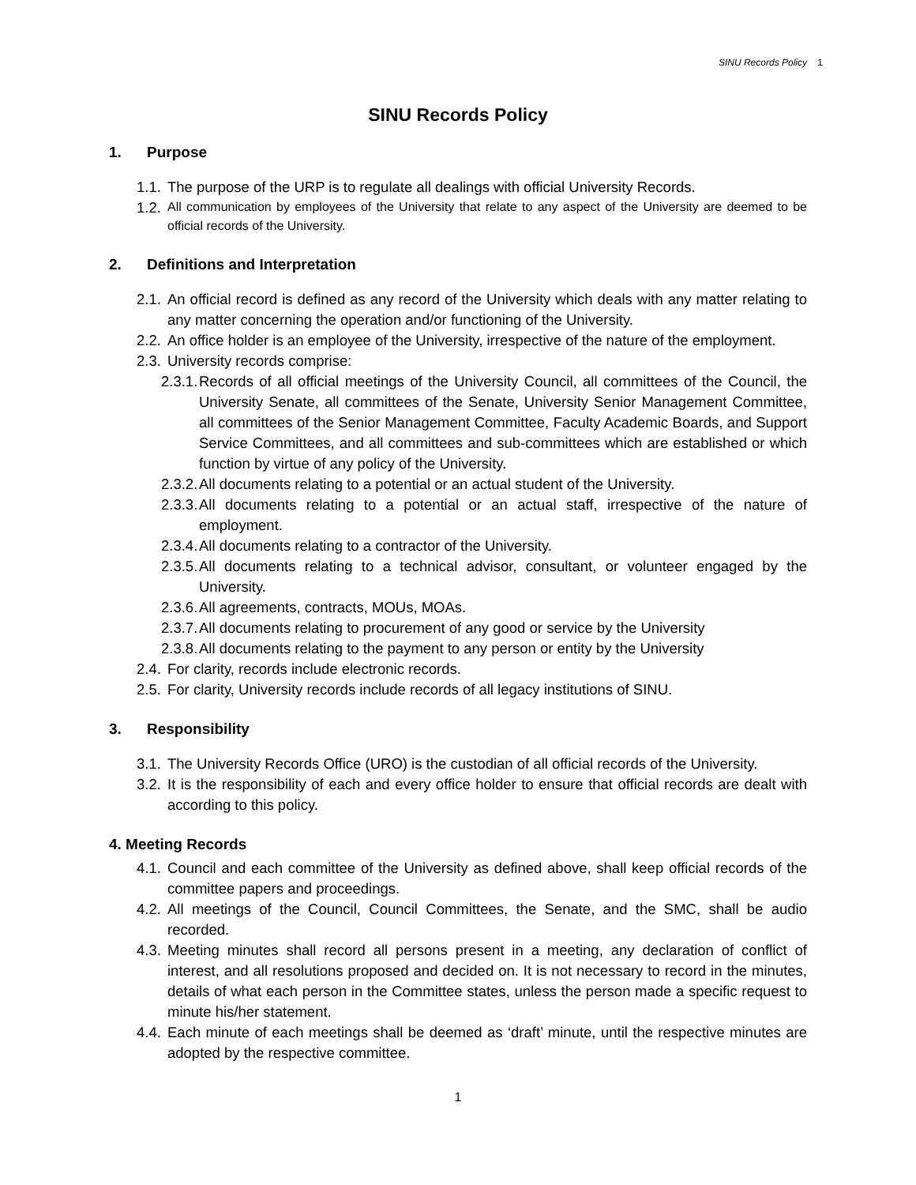SINU Records Policy 1
SINU Records Policy
1. Purpose
1.1.
The purpose of the URP is to regulate all dealings with official University Records.
1.2.
All communication by employees of the University that relate to any aspect of the University are deemed to be official records of the University.
2. Definitions and Interpretation
2.1.
An official record is defined as any record of the University which deals with any matter relating to any matter concerning the operation and/or functioning of the University.
2.2.
An office holder is an employee of the University, irrespective of the nature of the employment.
2.3.
University records comprise:
2.3.1.
Records of all official meetings of the University Council, all committees of the Council, the University Senate, all committees of the Senate, University Senior Management Committee, all committees of the Senior Management Committee, Faculty Academic Boards, and Support Service Committees, and all committees and sub-committees which are established or which function by virtue of any policy of the University.
2.3.2.
All documents relating to a potential or an actual student of the University.
2.3.3.
All documents relating to a potential or an actual staff, irrespective of the nature of employment.
2.3.4.
All documents relating to a contractor of the University.
2.3.5.
All documents relating to a technical advisor, consultant, or volunteer engaged by the University.
2.3.6.
All agreements, contracts, MOUs, MOAs.
2.3.7.
All documents relating to procurement of any good or service by the University
2.3.8.
All documents relating to the payment to any person or entity by the University
2.4.
For clarity, records include electronic records.
2.5.
For clarity, University records include records of all legacy institutions of SINU.
3. Responsibility
3.1.
The University Records Office (URO) is the custodian of all official records of the University.
3.2.
It is the responsibility of each and every office holder to ensure that official records are dealt with according to this policy.
4. Meeting Records
4.1.
Council and each committee of the University as defined above, shall keep official records of the committee papers and proceedings.
4.2.
All meetings of the Council, Council Committees, the Senate, and the SMC, shall be audio recorded.
4.3.
Meeting minutes shall record all persons present in a meeting, any declaration of conflict of interest, and all resolutions proposed and decided on. It is not necessary to record in the minutes, details of what each person in the Committee states, unless the person made a specific request to minute his/her statement.
4.4.
Each minute of each meetings shall be deemed as ‘draft’ minute, until the respective minutes are adopted by the respective committee.
1